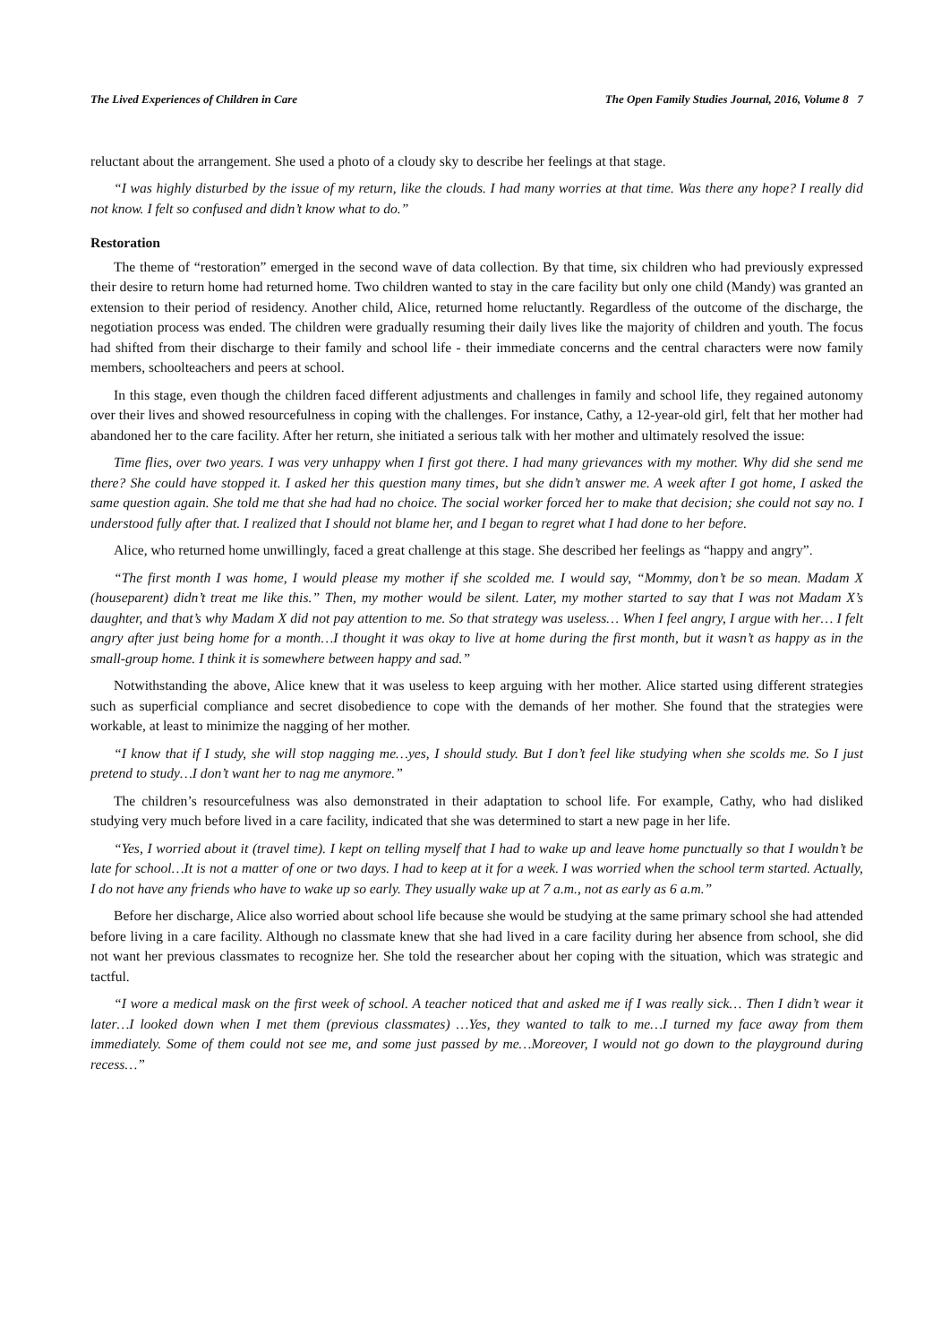The Lived Experiences of Children in Care The Open Family Studies Journal, 2016, Volume 8 7
reluctant about the arrangement. She used a photo of a cloudy sky to describe her feelings at that stage.
“I was highly disturbed by the issue of my return, like the clouds. I had many worries at that time. Was there any hope? I really did not know. I felt so confused and didn’t know what to do.”
Restoration
The theme of “restoration” emerged in the second wave of data collection. By that time, six children who had previously expressed their desire to return home had returned home. Two children wanted to stay in the care facility but only one child (Mandy) was granted an extension to their period of residency. Another child, Alice, returned home reluctantly. Regardless of the outcome of the discharge, the negotiation process was ended. The children were gradually resuming their daily lives like the majority of children and youth. The focus had shifted from their discharge to their family and school life - their immediate concerns and the central characters were now family members, schoolteachers and peers at school.
In this stage, even though the children faced different adjustments and challenges in family and school life, they regained autonomy over their lives and showed resourcefulness in coping with the challenges. For instance, Cathy, a 12-year-old girl, felt that her mother had abandoned her to the care facility. After her return, she initiated a serious talk with her mother and ultimately resolved the issue:
Time flies, over two years. I was very unhappy when I first got there. I had many grievances with my mother. Why did she send me there? She could have stopped it. I asked her this question many times, but she didn’t answer me. A week after I got home, I asked the same question again. She told me that she had had no choice. The social worker forced her to make that decision; she could not say no. I understood fully after that. I realized that I should not blame her, and I began to regret what I had done to her before.
Alice, who returned home unwillingly, faced a great challenge at this stage. She described her feelings as “happy and angry”.
“The first month I was home, I would please my mother if she scolded me. I would say, “Mommy, don’t be so mean. Madam X (houseparent) didn’t treat me like this.” Then, my mother would be silent. Later, my mother started to say that I was not Madam X’s daughter, and that’s why Madam X did not pay attention to me. So that strategy was useless… When I feel angry, I argue with her… I felt angry after just being home for a month…I thought it was okay to live at home during the first month, but it wasn’t as happy as in the small-group home. I think it is somewhere between happy and sad.”
Notwithstanding the above, Alice knew that it was useless to keep arguing with her mother. Alice started using different strategies such as superficial compliance and secret disobedience to cope with the demands of her mother. She found that the strategies were workable, at least to minimize the nagging of her mother.
“I know that if I study, she will stop nagging me…yes, I should study. But I don’t feel like studying when she scolds me. So I just pretend to study…I don’t want her to nag me anymore.”
The children’s resourcefulness was also demonstrated in their adaptation to school life. For example, Cathy, who had disliked studying very much before lived in a care facility, indicated that she was determined to start a new page in her life.
“Yes, I worried about it (travel time). I kept on telling myself that I had to wake up and leave home punctually so that I wouldn’t be late for school…It is not a matter of one or two days. I had to keep at it for a week. I was worried when the school term started. Actually, I do not have any friends who have to wake up so early. They usually wake up at 7 a.m., not as early as 6 a.m.”
Before her discharge, Alice also worried about school life because she would be studying at the same primary school she had attended before living in a care facility. Although no classmate knew that she had lived in a care facility during her absence from school, she did not want her previous classmates to recognize her. She told the researcher about her coping with the situation, which was strategic and tactful.
“I wore a medical mask on the first week of school. A teacher noticed that and asked me if I was really sick… Then I didn’t wear it later…I looked down when I met them (previous classmates) …Yes, they wanted to talk to me…I turned my face away from them immediately. Some of them could not see me, and some just passed by me…Moreover, I would not go down to the playground during recess…”